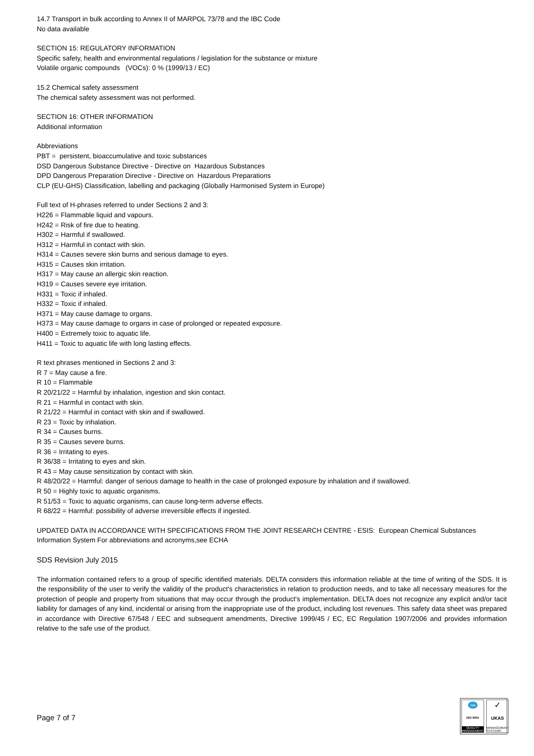14.7 Transport in bulk according to Annex II of MARPOL 73/78 and the IBC Code
No data available
SECTION 15: REGULATORY INFORMATION
Specific safety, health and environmental regulations / legislation for the substance or mixture
Volatile organic compounds (VOCs): 0 % (1999/13 / EC)
15.2 Chemical safety assessment
The chemical safety assessment was not performed.
SECTION 16: OTHER INFORMATION
Additional information
Abbreviations
PBT = persistent, bioaccumulative and toxic substances
DSD Dangerous Substance Directive - Directive on Hazardous Substances
DPD Dangerous Preparation Directive - Directive on Hazardous Preparations
CLP (EU-GHS) Classification, labelling and packaging (Globally Harmonised System in Europe)
Full text of H-phrases referred to under Sections 2 and 3:
H226 = Flammable liquid and vapours.
H242 = Risk of fire due to heating.
H302 = Harmful if swallowed.
H312 = Harmful in contact with skin.
H314 = Causes severe skin burns and serious damage to eyes.
H315 = Causes skin irritation.
H317 = May cause an allergic skin reaction.
H319 = Causes severe eye irritation.
H331 = Toxic if inhaled.
H332 = Toxic if inhaled.
H371 = May cause damage to organs.
H373 = May cause damage to organs in case of prolonged or repeated exposure.
H400 = Extremely toxic to aquatic life.
H411 = Toxic to aquatic life with long lasting effects.
R text phrases mentioned in Sections 2 and 3:
R 7 = May cause a fire.
R 10 = Flammable
R 20/21/22 = Harmful by inhalation, ingestion and skin contact.
R 21 = Harmful in contact with skin.
R 21/22 = Harmful in contact with skin and if swallowed.
R 23 = Toxic by inhalation.
R 34 = Causes burns.
R 35 = Causes severe burns.
R 36 = Irritating to eyes.
R 36/38 = Irritating to eyes and skin.
R 43 = May cause sensitization by contact with skin.
R 48/20/22 = Harmful: danger of serious damage to health in the case of prolonged exposure by inhalation and if swallowed.
R 50 = Highly toxic to aquatic organisms.
R 51/53 = Toxic to aquatic organisms, can cause long-term adverse effects.
R 68/22 = Harmful: possibility of adverse irreversible effects if ingested.
UPDATED DATA IN ACCORDANCE WITH SPECIFICATIONS FROM THE JOINT RESEARCH CENTRE - ESIS: European Chemical Substances Information System For abbreviations and acronyms,see ECHA
SDS Revision July 2015
The information contained refers to a group of specific identified materials. DELTA considers this information reliable at the time of writing of the SDS. It is the responsibility of the user to verify the validity of the product's characteristics in relation to production needs, and to take all necessary measures for the protection of people and property from situations that may occur through the product's implementation. DELTA does not recognize any explicit and/or tacit liability for damages of any kind, incidental or arising from the inappropriate use of the product, including lost revenues. This safety data sheet was prepared in accordance with Directive 67/548 / EEC and subsequent amendments, Directive 1999/45 / EC, EC Regulation 1907/2006 and provides information relative to the safe use of the product.
Page 7 of 7
nqa
ISO 9001
QUALITY MANAGEMENT
✓
UKAS
MANAGEMENT SYSTEMS